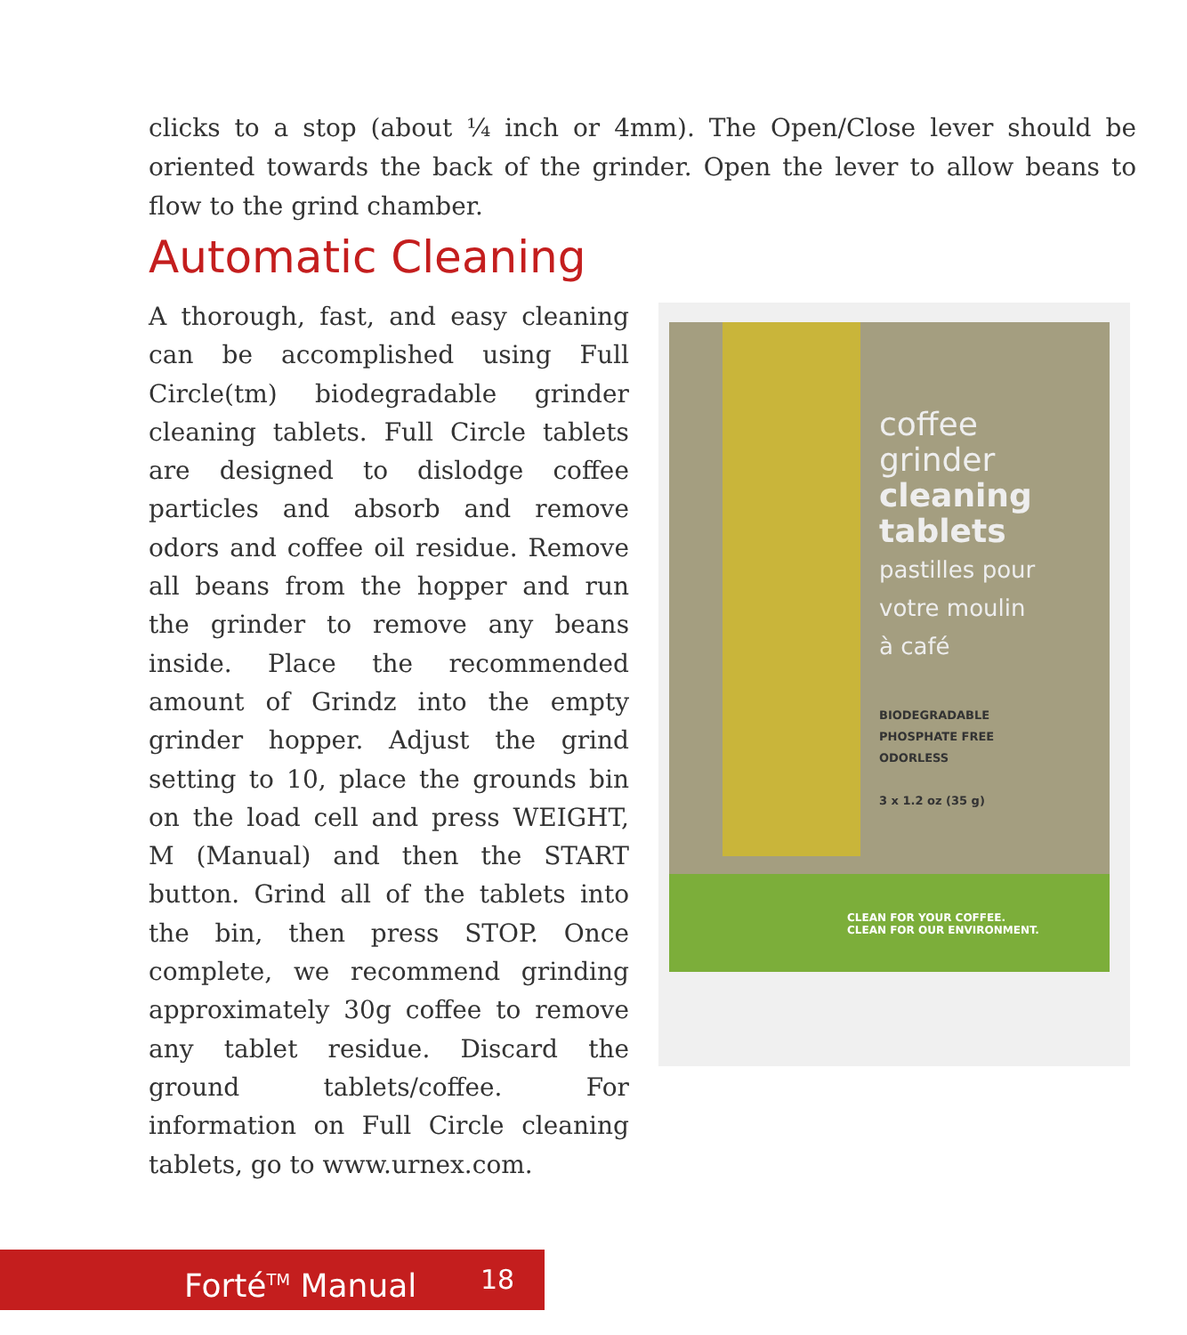clicks to a stop (about ¼ inch or 4mm). The Open/Close lever should be oriented towards the back of the grinder. Open the lever to allow beans to flow to the grind chamber.
Automatic Cleaning
A thorough, fast, and easy cleaning can be accomplished using Full Circle(tm) biodegradable grinder cleaning tablets. Full Circle tablets are designed to dislodge coffee particles and absorb and remove odors and coffee oil residue. Remove all beans from the hopper and run the grinder to remove any beans inside. Place the recommended amount of Grindz into the empty grinder hopper. Adjust the grind setting to 10, place the grounds bin on the load cell and press WEIGHT, M (Manual) and then the START button. Grind all of the tablets into the bin, then press STOP. Once complete, we recommend grinding approximately 30g coffee to remove any tablet residue. Discard the ground tablets/coffee. For information on Full Circle cleaning tablets, go to www.urnex.com.
coffee
grinder
cleaning
tablets
pastilles pour
votre moulin
à café
BIODEGRADABLE
PHOSPHATE FREE
ODORLESS
3 x 1.2 oz (35 g)
CLEAN FOR YOUR COFFEE.
CLEAN FOR OUR ENVIRONMENT.
Forté<sup>TM</sup> Manual 18